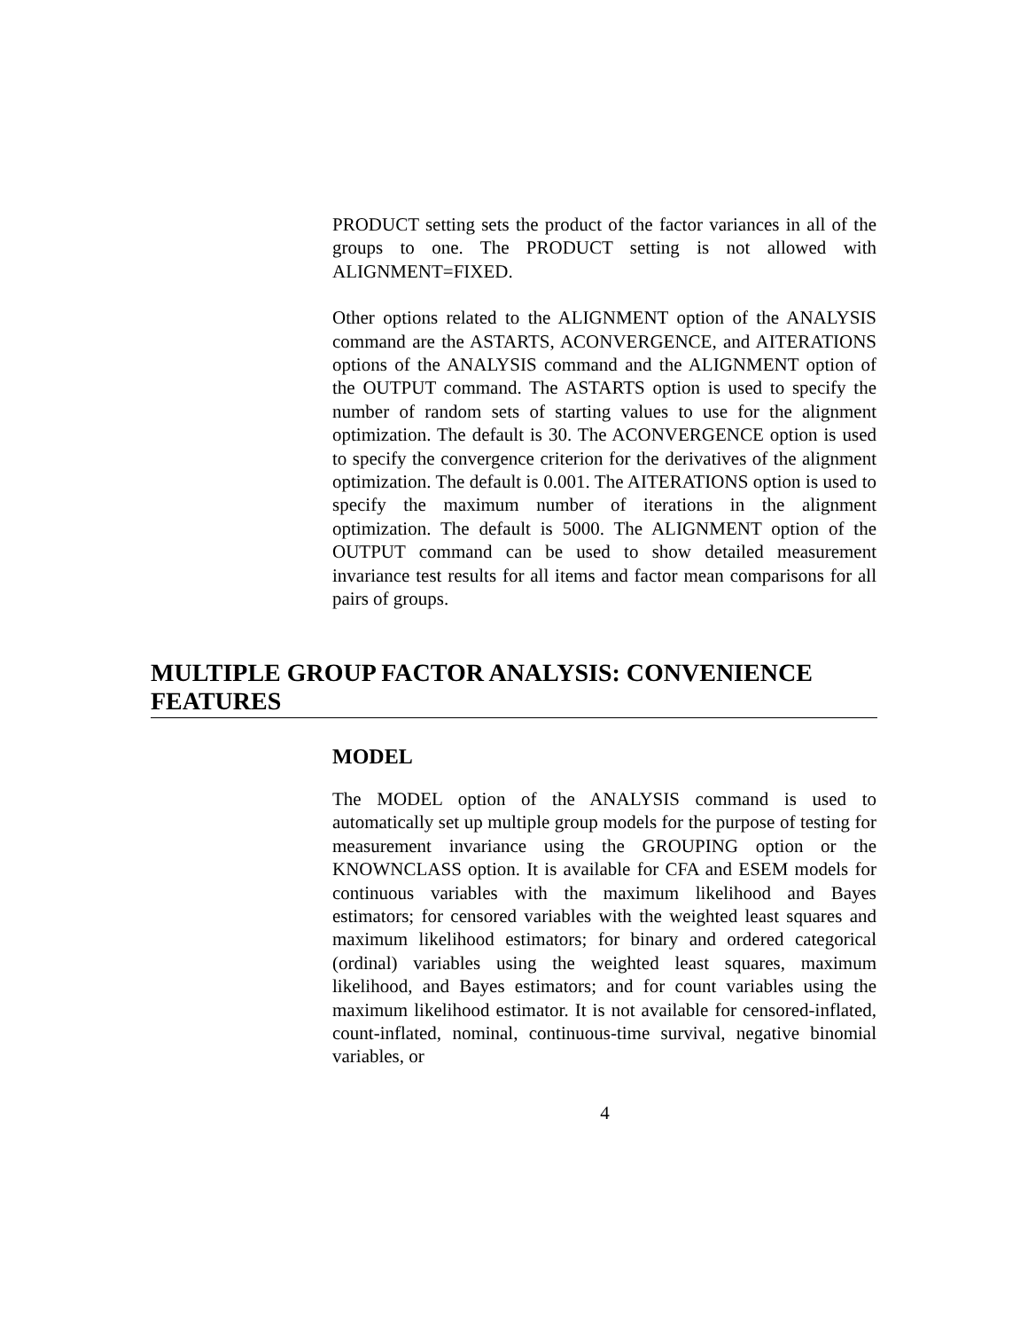PRODUCT setting sets the product of the factor variances in all of the groups to one. The PRODUCT setting is not allowed with ALIGNMENT=FIXED.
Other options related to the ALIGNMENT option of the ANALYSIS command are the ASTARTS, ACONVERGENCE, and AITERATIONS options of the ANALYSIS command and the ALIGNMENT option of the OUTPUT command. The ASTARTS option is used to specify the number of random sets of starting values to use for the alignment optimization. The default is 30. The ACONVERGENCE option is used to specify the convergence criterion for the derivatives of the alignment optimization. The default is 0.001. The AITERATIONS option is used to specify the maximum number of iterations in the alignment optimization. The default is 5000. The ALIGNMENT option of the OUTPUT command can be used to show detailed measurement invariance test results for all items and factor mean comparisons for all pairs of groups.
MULTIPLE GROUP FACTOR ANALYSIS: CONVENIENCE FEATURES
MODEL
The MODEL option of the ANALYSIS command is used to automatically set up multiple group models for the purpose of testing for measurement invariance using the GROUPING option or the KNOWNCLASS option. It is available for CFA and ESEM models for continuous variables with the maximum likelihood and Bayes estimators; for censored variables with the weighted least squares and maximum likelihood estimators; for binary and ordered categorical (ordinal) variables using the weighted least squares, maximum likelihood, and Bayes estimators; and for count variables using the maximum likelihood estimator. It is not available for censored-inflated, count-inflated, nominal, continuous-time survival, negative binomial variables, or
4